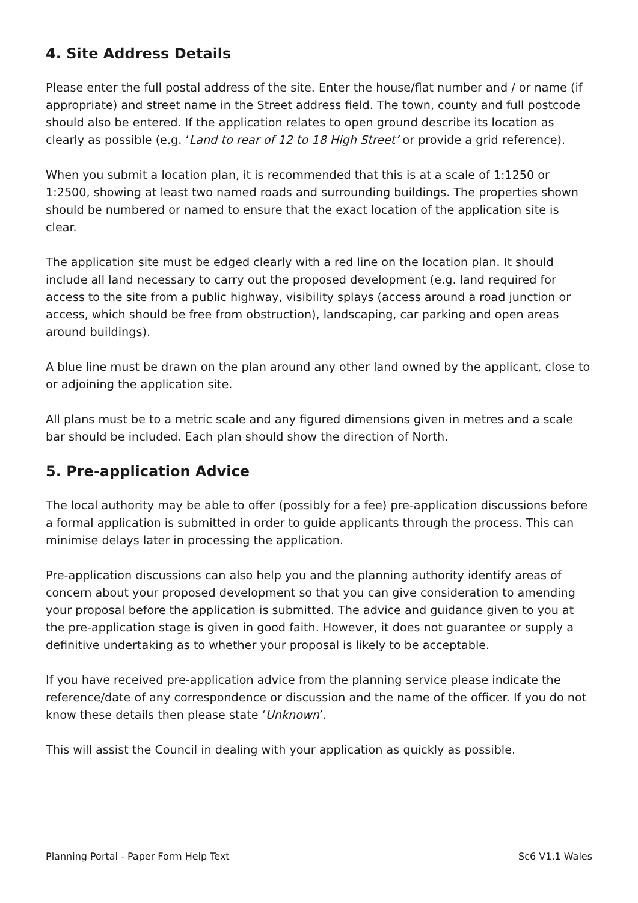4. Site Address Details
Please enter the full postal address of the site. Enter the house/flat number and / or name (if appropriate) and street name in the Street address field. The town, county and full postcode should also be entered. If the application relates to open ground describe its location as clearly as possible (e.g. ‘Land to rear of 12 to 18 High Street’ or provide a grid reference).
When you submit a location plan, it is recommended that this is at a scale of 1:1250 or 1:2500, showing at least two named roads and surrounding buildings. The properties shown should be numbered or named to ensure that the exact location of the application site is clear.
The application site must be edged clearly with a red line on the location plan. It should include all land necessary to carry out the proposed development (e.g. land required for access to the site from a public highway, visibility splays (access around a road junction or access, which should be free from obstruction), landscaping, car parking and open areas around buildings).
A blue line must be drawn on the plan around any other land owned by the applicant, close to or adjoining the application site.
All plans must be to a metric scale and any figured dimensions given in metres and a scale bar should be included. Each plan should show the direction of North.
5. Pre-application Advice
The local authority may be able to offer (possibly for a fee) pre-application discussions before a formal application is submitted in order to guide applicants through the process. This can minimise delays later in processing the application.
Pre-application discussions can also help you and the planning authority identify areas of concern about your proposed development so that you can give consideration to amending your proposal before the application is submitted. The advice and guidance given to you at the pre-application stage is given in good faith. However, it does not guarantee or supply a definitive undertaking as to whether your proposal is likely to be acceptable.
If you have received pre-application advice from the planning service please indicate the reference/date of any correspondence or discussion and the name of the officer. If you do not know these details then please state ‘Unknown’.
This will assist the Council in dealing with your application as quickly as possible.
Planning Portal - Paper Form Help Text Sc6 V1.1 Wales